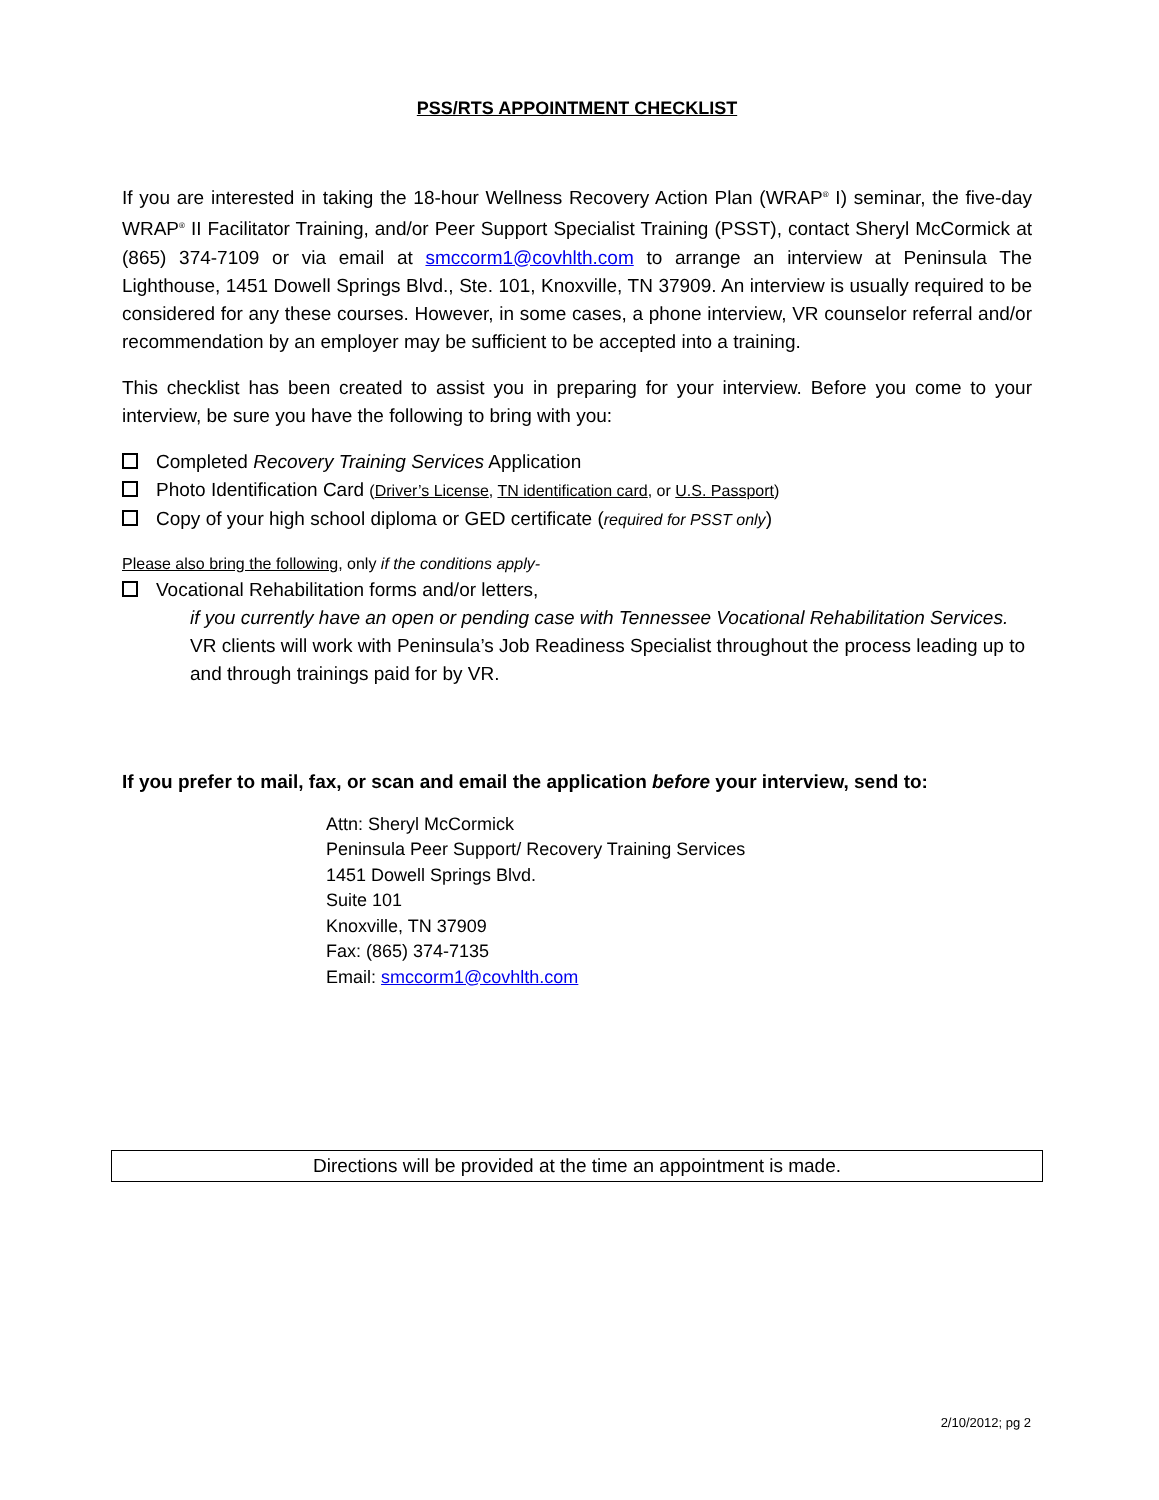PSS/RTS APPOINTMENT CHECKLIST
If you are interested in taking the 18-hour Wellness Recovery Action Plan (WRAP<sup>®</sup> I) seminar, the five-day WRAP<sup>®</sup> II Facilitator Training, and/or Peer Support Specialist Training (PSST), contact Sheryl McCormick at (865) 374-7109 or via email at smccorm1@covhlth.com to arrange an interview at Peninsula The Lighthouse, 1451 Dowell Springs Blvd., Ste. 101, Knoxville, TN 37909. An interview is usually required to be considered for any these courses. However, in some cases, a phone interview, VR counselor referral and/or recommendation by an employer may be sufficient to be accepted into a training.
This checklist has been created to assist you in preparing for your interview. Before you come to your interview, be sure you have the following to bring with you:
Completed Recovery Training Services Application
Photo Identification Card (Driver’s License, TN identification card, or U.S. Passport)
Copy of your high school diploma or GED certificate (required for PSST only)
Please also bring the following, only if the conditions apply-
Vocational Rehabilitation forms and/or letters,
if you currently have an open or pending case with Tennessee Vocational Rehabilitation Services. VR clients will work with Peninsula’s Job Readiness Specialist throughout the process leading up to and through trainings paid for by VR.
If you prefer to mail, fax, or scan and email the application before your interview, send to:
Attn: Sheryl McCormick
Peninsula Peer Support/ Recovery Training Services
1451 Dowell Springs Blvd.
Suite 101
Knoxville, TN 37909
Fax: (865) 374-7135
Email: smccorm1@covhlth.com
Directions will be provided at the time an appointment is made.
2/10/2012; pg 2